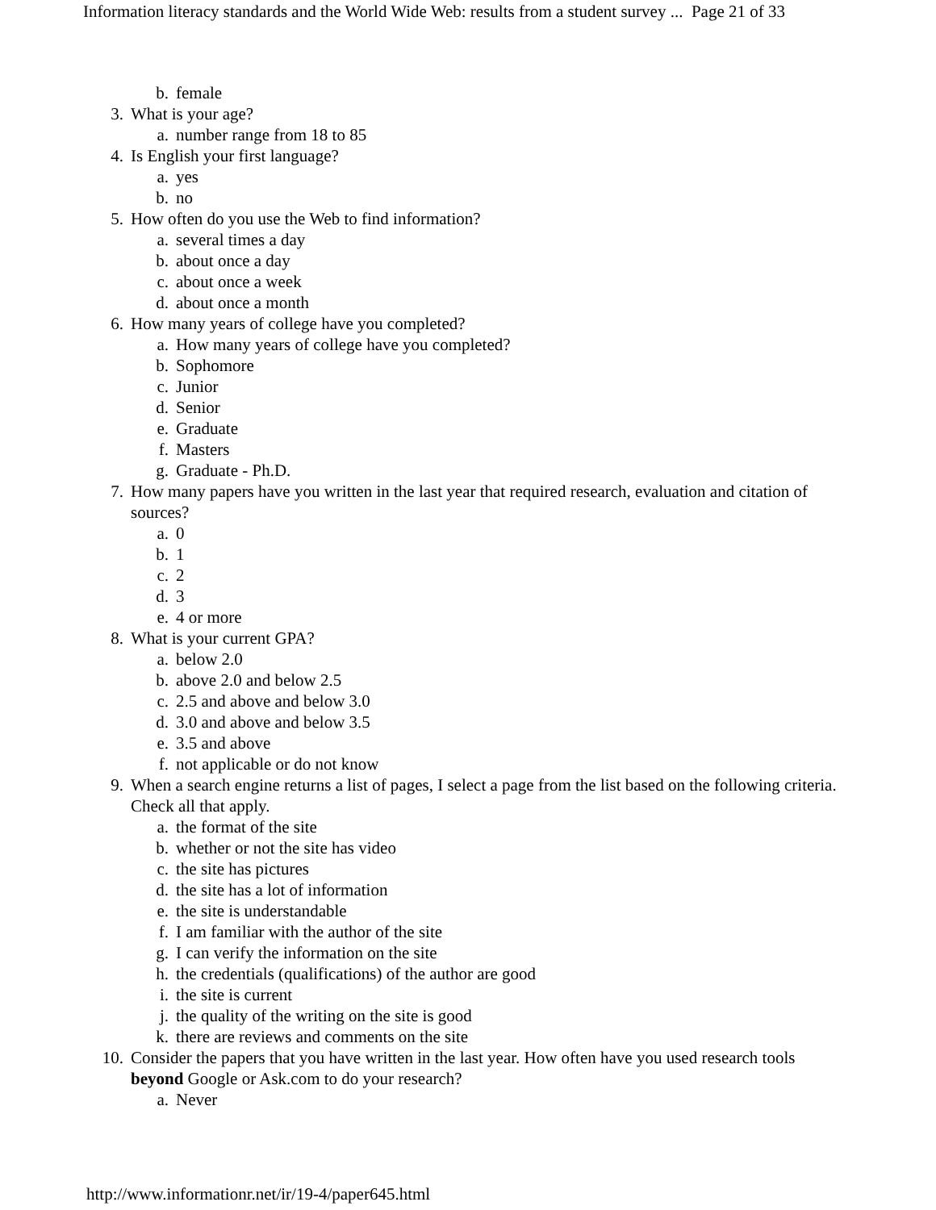Information literacy standards and the World Wide Web: results from a student survey ... Page 21 of 33
b. female
3. What is your age?
a. number range from 18 to 85
4. Is English your first language?
a. yes
b. no
5. How often do you use the Web to find information?
a. several times a day
b. about once a day
c. about once a week
d. about once a month
6. How many years of college have you completed?
a. How many years of college have you completed?
b. Sophomore
c. Junior
d. Senior
e. Graduate
f. Masters
g. Graduate - Ph.D.
7. How many papers have you written in the last year that required research, evaluation and citation of sources?
a. 0
b. 1
c. 2
d. 3
e. 4 or more
8. What is your current GPA?
a. below 2.0
b. above 2.0 and below 2.5
c. 2.5 and above and below 3.0
d. 3.0 and above and below 3.5
e. 3.5 and above
f. not applicable or do not know
9. When a search engine returns a list of pages, I select a page from the list based on the following criteria. Check all that apply.
a. the format of the site
b. whether or not the site has video
c. the site has pictures
d. the site has a lot of information
e. the site is understandable
f. I am familiar with the author of the site
g. I can verify the information on the site
h. the credentials (qualifications) of the author are good
i. the site is current
j. the quality of the writing on the site is good
k. there are reviews and comments on the site
10. Consider the papers that you have written in the last year. How often have you used research tools beyond Google or Ask.com to do your research?
a. Never
http://www.informationr.net/ir/19-4/paper645.html